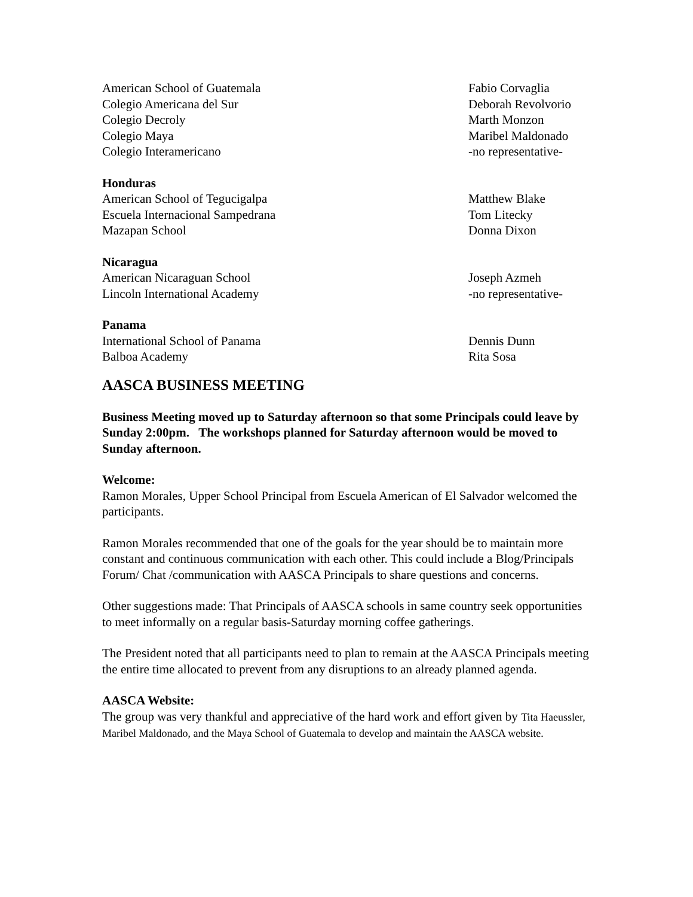| American School of Guatemala | Fabio Corvaglia |
| Colegio Americana del Sur | Deborah Revolvorio |
| Colegio Decroly | Marth Monzon |
| Colegio Maya | Maribel Maldonado |
| Colegio Interamericano | -no representative- |
| Honduras | |
| American School of Tegucigalpa | Matthew Blake |
| Escuela Internacional Sampedrana | Tom Litecky |
| Mazapan School | Donna Dixon |
| Nicaragua | |
| American Nicaraguan School | Joseph Azmeh |
| Lincoln International Academy | -no representative- |
| Panama | |
| International School of Panama | Dennis Dunn |
| Balboa Academy | Rita Sosa |
AASCA BUSINESS MEETING
Business Meeting moved up to Saturday afternoon so that some Principals could leave by Sunday 2:00pm. The workshops planned for Saturday afternoon would be moved to Sunday afternoon.
Welcome:
Ramon Morales, Upper School Principal from Escuela American of El Salvador welcomed the participants.
Ramon Morales recommended that one of the goals for the year should be to maintain more constant and continuous communication with each other. This could include a Blog/Principals Forum/ Chat /communication with AASCA Principals to share questions and concerns.
Other suggestions made: That Principals of AASCA schools in same country seek opportunities to meet informally on a regular basis-Saturday morning coffee gatherings.
The President noted that all participants need to plan to remain at the AASCA Principals meeting the entire time allocated to prevent from any disruptions to an already planned agenda.
AASCA Website:
The group was very thankful and appreciative of the hard work and effort given by Tita Haeussler, Maribel Maldonado, and the Maya School of Guatemala to develop and maintain the AASCA website.